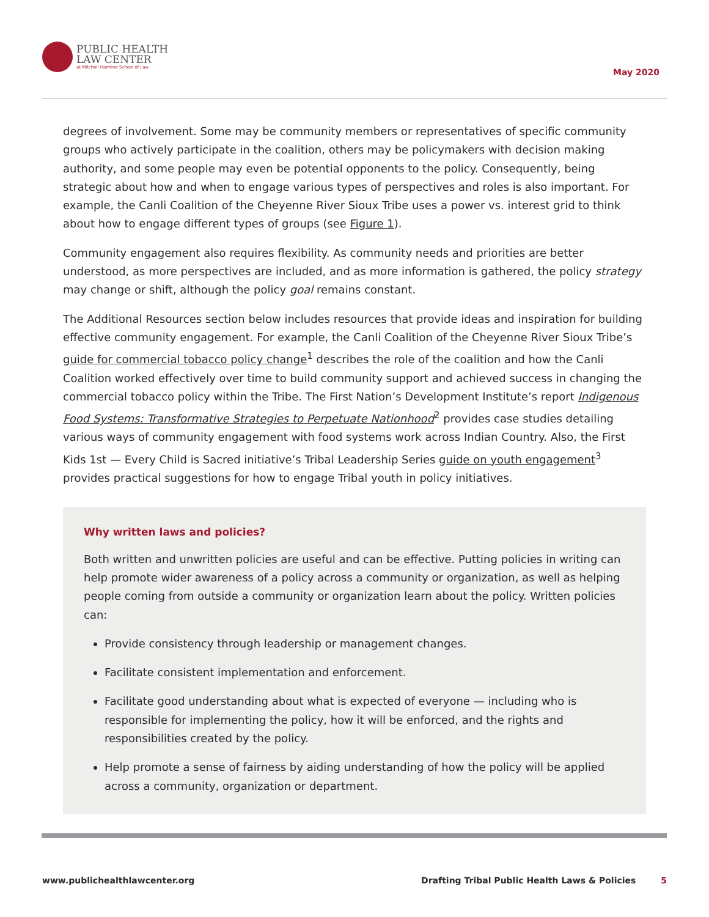PUBLIC HEALTH
LAW CENTER
at Mitchell Hamline School of Law
May 2020
degrees of involvement. Some may be community members or representatives of specific community groups who actively participate in the coalition, others may be policymakers with decision making authority, and some people may even be potential opponents to the policy. Consequently, being strategic about how and when to engage various types of perspectives and roles is also important. For example, the Canli Coalition of the Cheyenne River Sioux Tribe uses a power vs. interest grid to think about how to engage different types of groups (see Figure 1).
Community engagement also requires flexibility. As community needs and priorities are better understood, as more perspectives are included, and as more information is gathered, the policy strategy may change or shift, although the policy goal remains constant.
The Additional Resources section below includes resources that provide ideas and inspiration for building effective community engagement. For example, the Canli Coalition of the Cheyenne River Sioux Tribe’s guide for commercial tobacco policy change<sup>1</sup> describes the role of the coalition and how the Canli Coalition worked effectively over time to build community support and achieved success in changing the commercial tobacco policy within the Tribe. The First Nation’s Development Institute’s report Indigenous Food Systems: Transformative Strategies to Perpetuate Nationhood<sup>2</sup> provides case studies detailing various ways of community engagement with food systems work across Indian Country. Also, the First Kids 1st — Every Child is Sacred initiative’s Tribal Leadership Series guide on youth engagement<sup>3</sup> provides practical suggestions for how to engage Tribal youth in policy initiatives.
Why written laws and policies?
Both written and unwritten policies are useful and can be effective. Putting policies in writing can help promote wider awareness of a policy across a community or organization, as well as helping people coming from outside a community or organization learn about the policy. Written policies can:
Provide consistency through leadership or management changes.
Facilitate consistent implementation and enforcement.
Facilitate good understanding about what is expected of everyone — including who is responsible for implementing the policy, how it will be enforced, and the rights and responsibilities created by the policy.
Help promote a sense of fairness by aiding understanding of how the policy will be applied across a community, organization or department.
www.publichealthlawcenter.org Drafting Tribal Public Health Laws & Policies 5